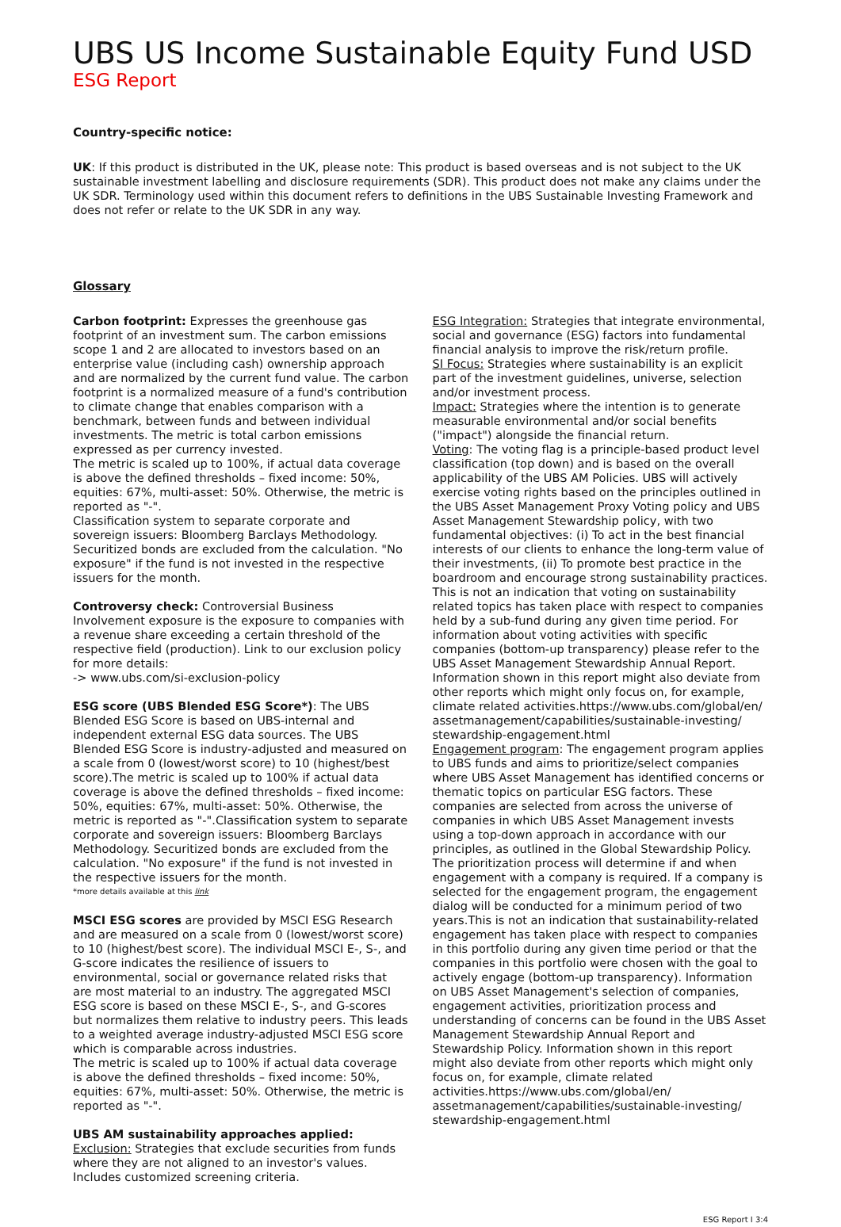UBS US Income Sustainable Equity Fund USD
ESG Report
Country-specific notice:
UK: If this product is distributed in the UK, please note: This product is based overseas and is not subject to the UK sustainable investment labelling and disclosure requirements (SDR). This product does not make any claims under the UK SDR. Terminology used within this document refers to definitions in the UBS Sustainable Investing Framework and does not refer or relate to the UK SDR in any way.
Glossary
Carbon footprint: Expresses the greenhouse gas footprint of an investment sum. The carbon emissions scope 1 and 2 are allocated to investors based on an enterprise value (including cash) ownership approach and are normalized by the current fund value. The carbon footprint is a normalized measure of a fund's contribution to climate change that enables comparison with a benchmark, between funds and between individual investments. The metric is total carbon emissions expressed as per currency invested.
The metric is scaled up to 100%, if actual data coverage is above the defined thresholds – fixed income: 50%, equities: 67%, multi-asset: 50%. Otherwise, the metric is reported as "-".
Classification system to separate corporate and sovereign issuers: Bloomberg Barclays Methodology. Securitized bonds are excluded from the calculation. "No exposure" if the fund is not invested in the respective issuers for the month.
Controversy check: Controversial Business Involvement exposure is the exposure to companies with a revenue share exceeding a certain threshold of the respective field (production). Link to our exclusion policy for more details:
-> www.ubs.com/si-exclusion-policy
ESG score (UBS Blended ESG Score*): The UBS Blended ESG Score is based on UBS-internal and independent external ESG data sources. The UBS Blended ESG Score is industry-adjusted and measured on a scale from 0 (lowest/worst score) to 10 (highest/best score).The metric is scaled up to 100% if actual data coverage is above the defined thresholds – fixed income: 50%, equities: 67%, multi-asset: 50%. Otherwise, the metric is reported as "-".Classification system to separate corporate and sovereign issuers: Bloomberg Barclays Methodology. Securitized bonds are excluded from the calculation. "No exposure" if the fund is not invested in the respective issuers for the month.
*more details available at this link
MSCI ESG scores are provided by MSCI ESG Research and are measured on a scale from 0 (lowest/worst score) to 10 (highest/best score). The individual MSCI E-, S-, and G-score indicates the resilience of issuers to environmental, social or governance related risks that are most material to an industry. The aggregated MSCI ESG score is based on these MSCI E-, S-, and G-scores but normalizes them relative to industry peers. This leads to a weighted average industry-adjusted MSCI ESG score which is comparable across industries.
The metric is scaled up to 100% if actual data coverage is above the defined thresholds – fixed income: 50%, equities: 67%, multi-asset: 50%. Otherwise, the metric is reported as "-".
UBS AM sustainability approaches applied:
Exclusion: Strategies that exclude securities from funds where they are not aligned to an investor's values. Includes customized screening criteria.
ESG Integration: Strategies that integrate environmental, social and governance (ESG) factors into fundamental financial analysis to improve the risk/return profile.
SI Focus: Strategies where sustainability is an explicit part of the investment guidelines, universe, selection and/or investment process.
Impact: Strategies where the intention is to generate measurable environmental and/or social benefits ("impact") alongside the financial return.
Voting: The voting flag is a principle-based product level classification (top down) and is based on the overall applicability of the UBS AM Policies. UBS will actively exercise voting rights based on the principles outlined in the UBS Asset Management Proxy Voting policy and UBS Asset Management Stewardship policy, with two fundamental objectives: (i) To act in the best financial interests of our clients to enhance the long-term value of their investments, (ii) To promote best practice in the boardroom and encourage strong sustainability practices. This is not an indication that voting on sustainability related topics has taken place with respect to companies held by a sub-fund during any given time period. For information about voting activities with specific companies (bottom-up transparency) please refer to the UBS Asset Management Stewardship Annual Report. Information shown in this report might also deviate from other reports which might only focus on, for example, climate related activities.https://www.ubs.com/global/en/ assetmanagement/capabilities/sustainable-investing/ stewardship-engagement.html
Engagement program: The engagement program applies to UBS funds and aims to prioritize/select companies where UBS Asset Management has identified concerns or thematic topics on particular ESG factors. These companies are selected from across the universe of companies in which UBS Asset Management invests using a top-down approach in accordance with our principles, as outlined in the Global Stewardship Policy. The prioritization process will determine if and when engagement with a company is required. If a company is selected for the engagement program, the engagement dialog will be conducted for a minimum period of two years.This is not an indication that sustainability-related engagement has taken place with respect to companies in this portfolio during any given time period or that the companies in this portfolio were chosen with the goal to actively engage (bottom-up transparency). Information on UBS Asset Management's selection of companies, engagement activities, prioritization process and understanding of concerns can be found in the UBS Asset Management Stewardship Annual Report and Stewardship Policy. Information shown in this report might also deviate from other reports which might only focus on, for example, climate related activities.https://www.ubs.com/global/en/ assetmanagement/capabilities/sustainable-investing/ stewardship-engagement.html
ESG Report I 3:4